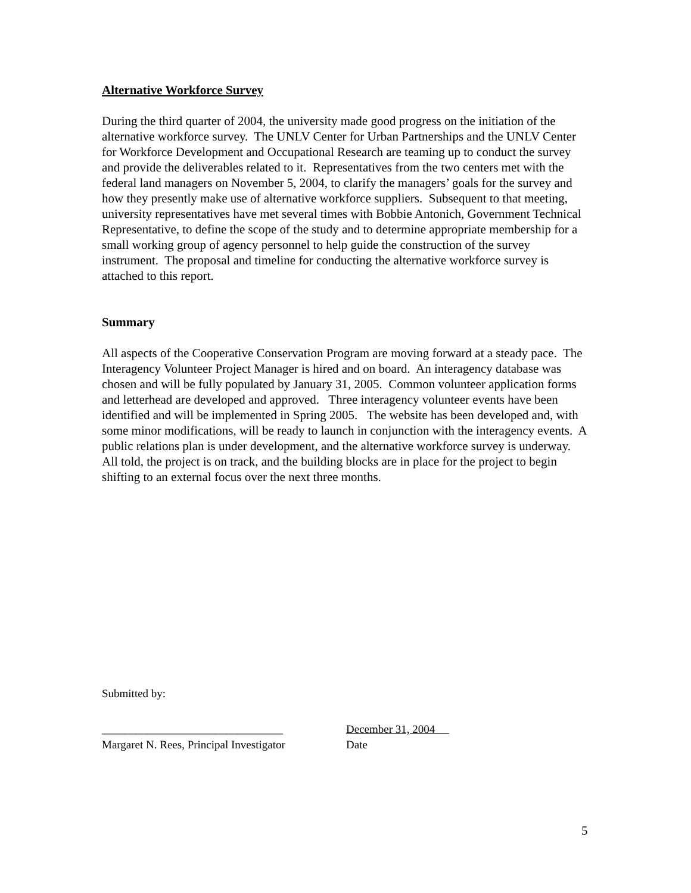Alternative Workforce Survey
During the third quarter of 2004, the university made good progress on the initiation of the alternative workforce survey. The UNLV Center for Urban Partnerships and the UNLV Center for Workforce Development and Occupational Research are teaming up to conduct the survey and provide the deliverables related to it. Representatives from the two centers met with the federal land managers on November 5, 2004, to clarify the managers’ goals for the survey and how they presently make use of alternative workforce suppliers. Subsequent to that meeting, university representatives have met several times with Bobbie Antonich, Government Technical Representative, to define the scope of the study and to determine appropriate membership for a small working group of agency personnel to help guide the construction of the survey instrument. The proposal and timeline for conducting the alternative workforce survey is attached to this report.
Summary
All aspects of the Cooperative Conservation Program are moving forward at a steady pace. The Interagency Volunteer Project Manager is hired and on board. An interagency database was chosen and will be fully populated by January 31, 2005. Common volunteer application forms and letterhead are developed and approved. Three interagency volunteer events have been identified and will be implemented in Spring 2005. The website has been developed and, with some minor modifications, will be ready to launch in conjunction with the interagency events. A public relations plan is under development, and the alternative workforce survey is underway. All told, the project is on track, and the building blocks are in place for the project to begin shifting to an external focus over the next three months.
Submitted by:
________________________________
Margaret N. Rees, Principal Investigator
December 31, 2004
Date
5